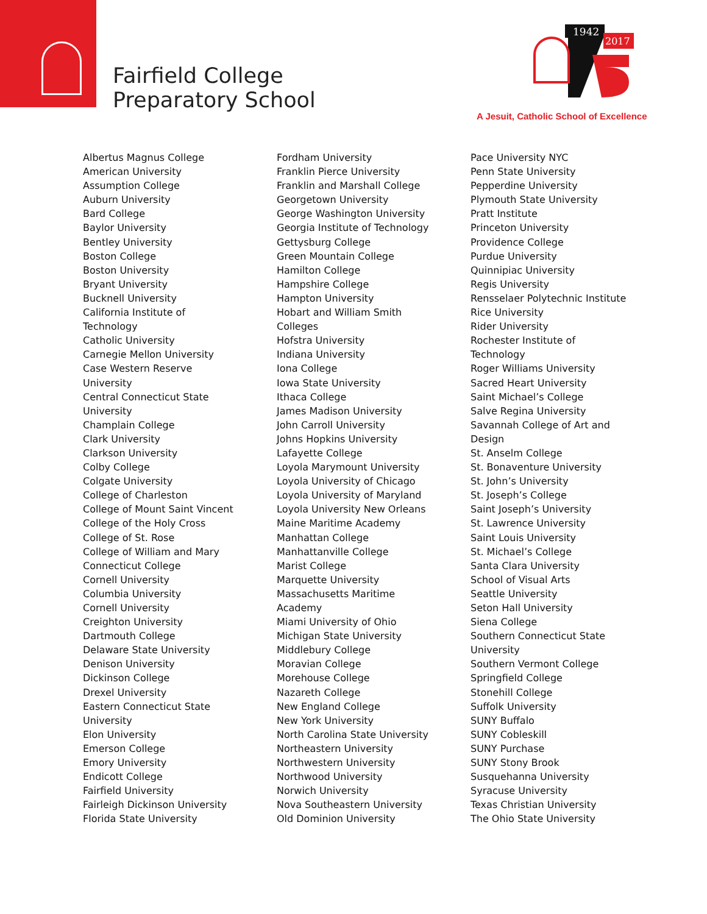Fairfield College
Preparatory School
1942
2017
A Jesuit, Catholic School of Excellence
Albertus Magnus College
American University
Assumption College
Auburn University
Bard College
Baylor University
Bentley University
Boston College
Boston University
Bryant University
Bucknell University
California Institute of
Technology
Catholic University
Carnegie Mellon University
Case Western Reserve
University
Central Connecticut State
University
Champlain College
Clark University
Clarkson University
Colby College
Colgate University
College of Charleston
College of Mount Saint Vincent
College of the Holy Cross
College of St. Rose
College of William and Mary
Connecticut College
Cornell University
Columbia University
Cornell University
Creighton University
Dartmouth College
Delaware State University
Denison University
Dickinson College
Drexel University
Eastern Connecticut State
University
Elon University
Emerson College
Emory University
Endicott College
Fairfield University
Fairleigh Dickinson University
Florida State University
Fordham University
Franklin Pierce University
Franklin and Marshall College
Georgetown University
George Washington University
Georgia Institute of Technology
Gettysburg College
Green Mountain College
Hamilton College
Hampshire College
Hampton University
Hobart and William Smith
Colleges
Hofstra University
Indiana University
Iona College
Iowa State University
Ithaca College
James Madison University
John Carroll University
Johns Hopkins University
Lafayette College
Loyola Marymount University
Loyola University of Chicago
Loyola University of Maryland
Loyola University New Orleans
Maine Maritime Academy
Manhattan College
Manhattanville College
Marist College
Marquette University
Massachusetts Maritime
Academy
Miami University of Ohio
Michigan State University
Middlebury College
Moravian College
Morehouse College
Nazareth College
New England College
New York University
North Carolina State University
Northeastern University
Northwestern University
Northwood University
Norwich University
Nova Southeastern University
Old Dominion University
Pace University NYC
Penn State University
Pepperdine University
Plymouth State University
Pratt Institute
Princeton University
Providence College
Purdue University
Quinnipiac University
Regis University
Rensselaer Polytechnic Institute
Rice University
Rider University
Rochester Institute of
Technology
Roger Williams University
Sacred Heart University
Saint Michael’s College
Salve Regina University
Savannah College of Art and
Design
St. Anselm College
St. Bonaventure University
St. John’s University
St. Joseph’s College
Saint Joseph’s University
St. Lawrence University
Saint Louis University
St. Michael’s College
Santa Clara University
School of Visual Arts
Seattle University
Seton Hall University
Siena College
Southern Connecticut State
University
Southern Vermont College
Springfield College
Stonehill College
Suffolk University
SUNY Buffalo
SUNY Cobleskill
SUNY Purchase
SUNY Stony Brook
Susquehanna University
Syracuse University
Texas Christian University
The Ohio State University